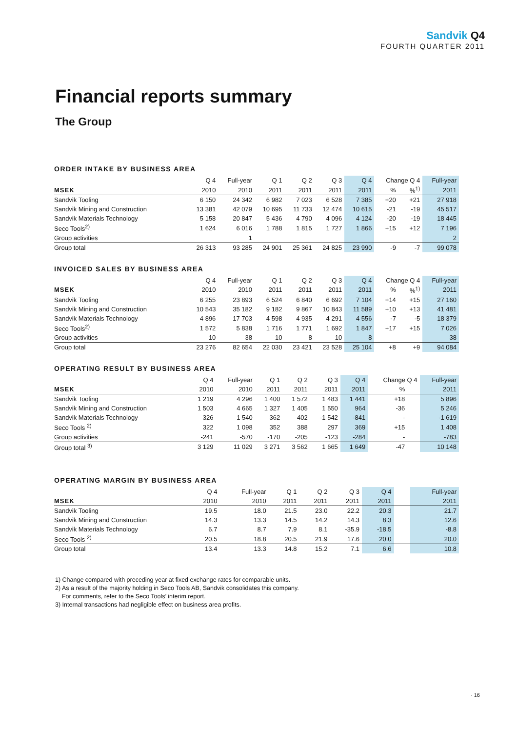Sandvik Q4
FOURTH QUARTER 2011
Financial reports summary
The Group
ORDER INTAKE BY BUSINESS AREA
| | Q 4 | Full-year | Q 1 | Q 2 | Q 3 | Q 4 | Change Q 4 | | Full-year |
| --- | --- | --- | --- | --- | --- | --- | --- | --- | --- |
| MSEK | 2010 | 2010 | 2011 | 2011 | 2011 | 2011 | % | %<sup>1)</sup> | 2011 |
| Sandvik Tooling | 6 150 | 24 342 | 6 982 | 7 023 | 6 528 | 7 385 | +20 | +21 | 27 918 |
| Sandvik Mining and Construction | 13 381 | 42 079 | 10 695 | 11 733 | 12 474 | 10 615 | -21 | -19 | 45 517 |
| Sandvik Materials Technology | 5 158 | 20 847 | 5 436 | 4 790 | 4 096 | 4 124 | -20 | -19 | 18 445 |
| Seco Tools<sup>2)</sup> | 1 624 | 6 016 | 1 788 | 1 815 | 1 727 | 1 866 | +15 | +12 | 7 196 |
| Group activities | | 1 | | | | | | | 2 |
| Group total | 26 313 | 93 285 | 24 901 | 25 361 | 24 825 | 23 990 | -9 | -7 | 99 078 |
INVOICED SALES BY BUSINESS AREA
| | Q 4 | Full-year | Q 1 | Q 2 | Q 3 | Q 4 | Change Q 4 | | Full-year |
| --- | --- | --- | --- | --- | --- | --- | --- | --- | --- |
| MSEK | 2010 | 2010 | 2011 | 2011 | 2011 | 2011 | % | %<sup>1)</sup> | 2011 |
| Sandvik Tooling | 6 255 | 23 893 | 6 524 | 6 840 | 6 692 | 7 104 | +14 | +15 | 27 160 |
| Sandvik Mining and Construction | 10 543 | 35 182 | 9 182 | 9 867 | 10 843 | 11 589 | +10 | +13 | 41 481 |
| Sandvik Materials Technology | 4 896 | 17 703 | 4 598 | 4 935 | 4 291 | 4 556 | -7 | -5 | 18 379 |
| Seco Tools<sup>2)</sup> | 1 572 | 5 838 | 1 716 | 1 771 | 1 692 | 1 847 | +17 | +15 | 7 026 |
| Group activities | 10 | 38 | 10 | 8 | 10 | 8 | | | 38 |
| Group total | 23 276 | 82 654 | 22 030 | 23 421 | 23 528 | 25 104 | +8 | +9 | 94 084 |
OPERATING RESULT BY BUSINESS AREA
| | Q 4 | Full-year | Q 1 | Q 2 | Q 3 | Q 4 | Change Q 4 | | Full-year |
| --- | --- | --- | --- | --- | --- | --- | --- | --- | --- |
| MSEK | 2010 | 2010 | 2011 | 2011 | 2011 | 2011 | % | | 2011 |
| Sandvik Tooling | 1 219 | 4 296 | 1 400 | 1 572 | 1 483 | 1 441 | +18 | | 5 896 |
| Sandvik Mining and Construction | 1 503 | 4 665 | 1 327 | 1 405 | 1 550 | 964 | -36 | | 5 246 |
| Sandvik Materials Technology | 326 | 1 540 | 362 | 402 | -1 542 | -841 | - | | -1 619 |
| Seco Tools <sup>2)</sup> | 322 | 1 098 | 352 | 388 | 297 | 369 | +15 | | 1 408 |
| Group activities | -241 | -570 | -170 | -205 | -123 | -284 | - | | -783 |
| Group total <sup>3)</sup> | 3 129 | 11 029 | 3 271 | 3 562 | 1 665 | 1 649 | -47 | | 10 148 |
OPERATING MARGIN BY BUSINESS AREA
| | Q 4 | Full-year | Q 1 | Q 2 | Q 3 | Q 4 | | | Full-year |
| --- | --- | --- | --- | --- | --- | --- | --- | --- | --- |
| MSEK | 2010 | 2010 | 2011 | 2011 | 2011 | 2011 | | | 2011 |
| Sandvik Tooling | 19.5 | 18.0 | 21.5 | 23.0 | 22.2 | 20.3 | | | 21.7 |
| Sandvik Mining and Construction | 14.3 | 13.3 | 14.5 | 14.2 | 14.3 | 8.3 | | | 12.6 |
| Sandvik Materials Technology | 6.7 | 8.7 | 7.9 | 8.1 | -35.9 | -18.5 | | | -8.8 |
| Seco Tools <sup>2)</sup> | 20.5 | 18.8 | 20.5 | 21.9 | 17.6 | 20.0 | | | 20.0 |
| Group total | 13.4 | 13.3 | 14.8 | 15.2 | 7.1 | 6.6 | | | 10.8 |
1) Change compared with preceding year at fixed exchange rates for comparable units.
2) As a result of the majority holding in Seco Tools AB, Sandvik consolidates this company.
For comments, refer to the Seco Tools’ interim report.
3) Internal transactions had negligible effect on business area profits.
· 16